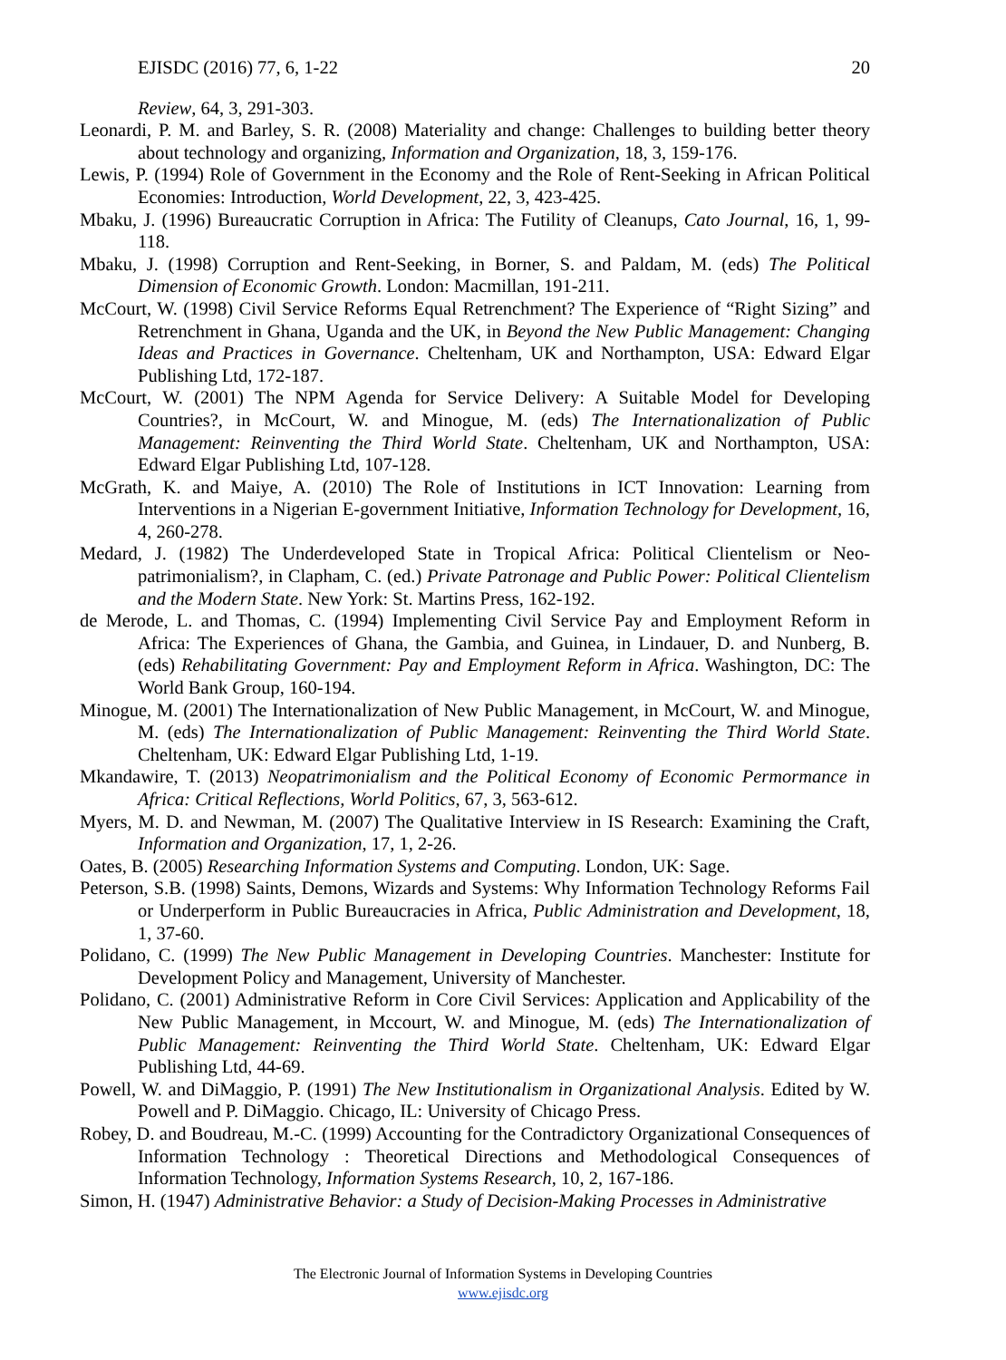EJISDC (2016) 77, 6, 1-22 20
Review, 64, 3, 291-303.
Leonardi, P. M. and Barley, S. R. (2008) Materiality and change: Challenges to building better theory about technology and organizing, Information and Organization, 18, 3, 159-176.
Lewis, P. (1994) Role of Government in the Economy and the Role of Rent-Seeking in African Political Economies: Introduction, World Development, 22, 3, 423-425.
Mbaku, J. (1996) Bureaucratic Corruption in Africa: The Futility of Cleanups, Cato Journal, 16, 1, 99-118.
Mbaku, J. (1998) Corruption and Rent-Seeking, in Borner, S. and Paldam, M. (eds) The Political Dimension of Economic Growth. London: Macmillan, 191-211.
McCourt, W. (1998) Civil Service Reforms Equal Retrenchment? The Experience of “Right Sizing” and Retrenchment in Ghana, Uganda and the UK, in Beyond the New Public Management: Changing Ideas and Practices in Governance. Cheltenham, UK and Northampton, USA: Edward Elgar Publishing Ltd, 172-187.
McCourt, W. (2001) The NPM Agenda for Service Delivery: A Suitable Model for Developing Countries?, in McCourt, W. and Minogue, M. (eds) The Internationalization of Public Management: Reinventing the Third World State. Cheltenham, UK and Northampton, USA: Edward Elgar Publishing Ltd, 107-128.
McGrath, K. and Maiye, A. (2010) The Role of Institutions in ICT Innovation: Learning from Interventions in a Nigerian E-government Initiative, Information Technology for Development, 16, 4, 260-278.
Medard, J. (1982) The Underdeveloped State in Tropical Africa: Political Clientelism or Neo-patrimonialism?, in Clapham, C. (ed.) Private Patronage and Public Power: Political Clientelism and the Modern State. New York: St. Martins Press, 162-192.
de Merode, L. and Thomas, C. (1994) Implementing Civil Service Pay and Employment Reform in Africa: The Experiences of Ghana, the Gambia, and Guinea, in Lindauer, D. and Nunberg, B. (eds) Rehabilitating Government: Pay and Employment Reform in Africa. Washington, DC: The World Bank Group, 160-194.
Minogue, M. (2001) The Internationalization of New Public Management, in McCourt, W. and Minogue, M. (eds) The Internationalization of Public Management: Reinventing the Third World State. Cheltenham, UK: Edward Elgar Publishing Ltd, 1-19.
Mkandawire, T. (2013) Neopatrimonialism and the Political Economy of Economic Permormance in Africa: Critical Reflections, World Politics, 67, 3, 563-612.
Myers, M. D. and Newman, M. (2007) The Qualitative Interview in IS Research: Examining the Craft, Information and Organization, 17, 1, 2-26.
Oates, B. (2005) Researching Information Systems and Computing. London, UK: Sage.
Peterson, S.B. (1998) Saints, Demons, Wizards and Systems: Why Information Technology Reforms Fail or Underperform in Public Bureaucracies in Africa, Public Administration and Development, 18, 1, 37-60.
Polidano, C. (1999) The New Public Management in Developing Countries. Manchester: Institute for Development Policy and Management, University of Manchester.
Polidano, C. (2001) Administrative Reform in Core Civil Services: Application and Applicability of the New Public Management, in Mccourt, W. and Minogue, M. (eds) The Internationalization of Public Management: Reinventing the Third World State. Cheltenham, UK: Edward Elgar Publishing Ltd, 44-69.
Powell, W. and DiMaggio, P. (1991) The New Institutionalism in Organizational Analysis. Edited by W. Powell and P. DiMaggio. Chicago, IL: University of Chicago Press.
Robey, D. and Boudreau, M.-C. (1999) Accounting for the Contradictory Organizational Consequences of Information Technology : Theoretical Directions and Methodological Consequences of Information Technology, Information Systems Research, 10, 2, 167-186.
Simon, H. (1947) Administrative Behavior: a Study of Decision-Making Processes in Administrative
The Electronic Journal of Information Systems in Developing Countries
www.ejisdc.org